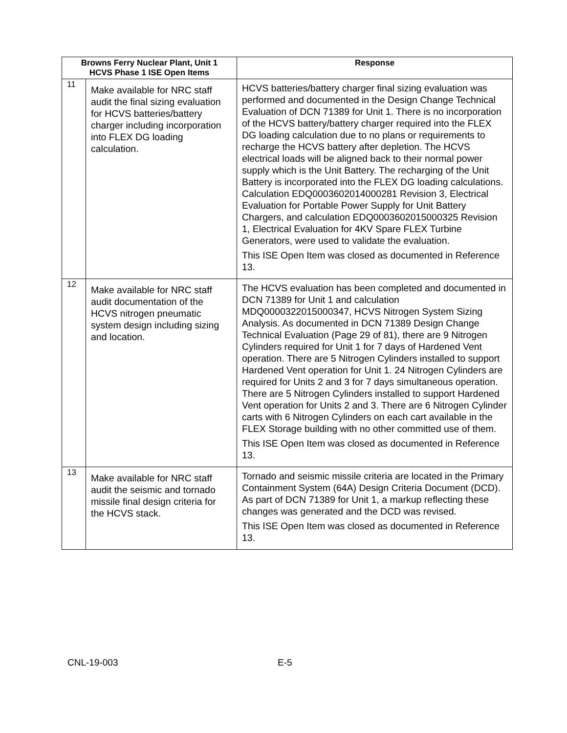| Browns Ferry Nuclear Plant, Unit 1 HCVS Phase 1 ISE Open Items | | Response |
| --- | --- | --- |
| 11 | Make available for NRC staff audit the final sizing evaluation for HCVS batteries/battery charger including incorporation into FLEX DG loading calculation. | HCVS batteries/battery charger final sizing evaluation was performed and documented in the Design Change Technical Evaluation of DCN 71389 for Unit 1. There is no incorporation of the HCVS battery/battery charger required into the FLEX DG loading calculation due to no plans or requirements to recharge the HCVS battery after depletion. The HCVS electrical loads will be aligned back to their normal power supply which is the Unit Battery. The recharging of the Unit Battery is incorporated into the FLEX DG loading calculations. Calculation EDQ0003602014000281 Revision 3, Electrical Evaluation for Portable Power Supply for Unit Battery Chargers, and calculation EDQ0003602015000325 Revision 1, Electrical Evaluation for 4KV Spare FLEX Turbine Generators, were used to validate the evaluation. This ISE Open Item was closed as documented in Reference 13. |
| 12 | Make available for NRC staff audit documentation of the HCVS nitrogen pneumatic system design including sizing and location. | The HCVS evaluation has been completed and documented in DCN 71389 for Unit 1 and calculation MDQ0000322015000347, HCVS Nitrogen System Sizing Analysis. As documented in DCN 71389 Design Change Technical Evaluation (Page 29 of 81), there are 9 Nitrogen Cylinders required for Unit 1 for 7 days of Hardened Vent operation. There are 5 Nitrogen Cylinders installed to support Hardened Vent operation for Unit 1. 24 Nitrogen Cylinders are required for Units 2 and 3 for 7 days simultaneous operation. There are 5 Nitrogen Cylinders installed to support Hardened Vent operation for Units 2 and 3. There are 6 Nitrogen Cylinder carts with 6 Nitrogen Cylinders on each cart available in the FLEX Storage building with no other committed use of them. This ISE Open Item was closed as documented in Reference 13. |
| 13 | Make available for NRC staff audit the seismic and tornado missile final design criteria for the HCVS stack. | Tornado and seismic missile criteria are located in the Primary Containment System (64A) Design Criteria Document (DCD). As part of DCN 71389 for Unit 1, a markup reflecting these changes was generated and the DCD was revised. This ISE Open Item was closed as documented in Reference 13. |
CNL-19-003 E-5